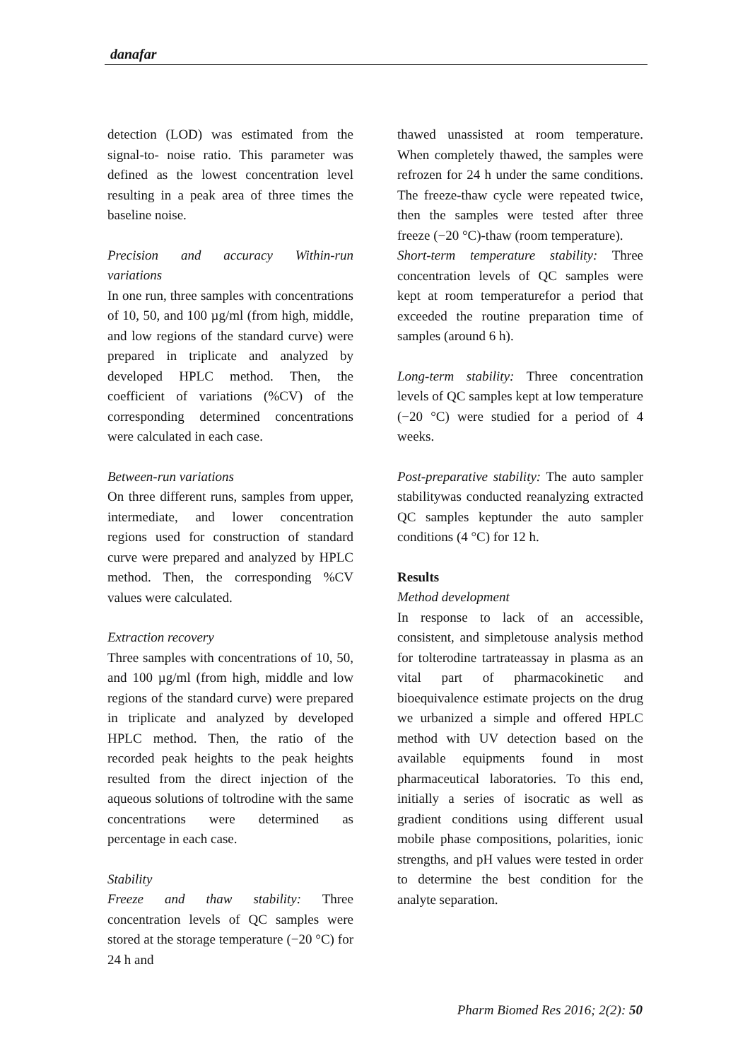danafar
detection (LOD) was estimated from the signal-to- noise ratio. This parameter was defined as the lowest concentration level resulting in a peak area of three times the baseline noise.
Precision and accuracy Within-run variations
In one run, three samples with concentrations of 10, 50, and 100 µg/ml (from high, middle, and low regions of the standard curve) were prepared in triplicate and analyzed by developed HPLC method. Then, the coefficient of variations (%CV) of the corresponding determined concentrations were calculated in each case.
Between-run variations
On three different runs, samples from upper, intermediate, and lower concentration regions used for construction of standard curve were prepared and analyzed by HPLC method. Then, the corresponding %CV values were calculated.
Extraction recovery
Three samples with concentrations of 10, 50, and 100 µg/ml (from high, middle and low regions of the standard curve) were prepared in triplicate and analyzed by developed HPLC method. Then, the ratio of the recorded peak heights to the peak heights resulted from the direct injection of the aqueous solutions of toltrodine with the same concentrations were determined as percentage in each case.
Stability
Freeze and thaw stability: Three concentration levels of QC samples were stored at the storage temperature (−20 °C) for 24 h and
thawed unassisted at room temperature. When completely thawed, the samples were refrozen for 24 h under the same conditions. The freeze-thaw cycle were repeated twice, then the samples were tested after three freeze (−20 °C)-thaw (room temperature).
Short-term temperature stability: Three concentration levels of QC samples were kept at room temperaturefor a period that exceeded the routine preparation time of samples (around 6 h).
Long-term stability: Three concentration levels of QC samples kept at low temperature (−20 °C) were studied for a period of 4 weeks.
Post-preparative stability: The auto sampler stabilitywas conducted reanalyzing extracted QC samples keptunder the auto sampler conditions (4 °C) for 12 h.
Results
Method development
In response to lack of an accessible, consistent, and simpletouse analysis method for tolterodine tartrateassay in plasma as an vital part of pharmacokinetic and bioequivalence estimate projects on the drug we urbanized a simple and offered HPLC method with UV detection based on the available equipments found in most pharmaceutical laboratories. To this end, initially a series of isocratic as well as gradient conditions using different usual mobile phase compositions, polarities, ionic strengths, and pH values were tested in order to determine the best condition for the analyte separation.
Pharm Biomed Res 2016; 2(2): 50